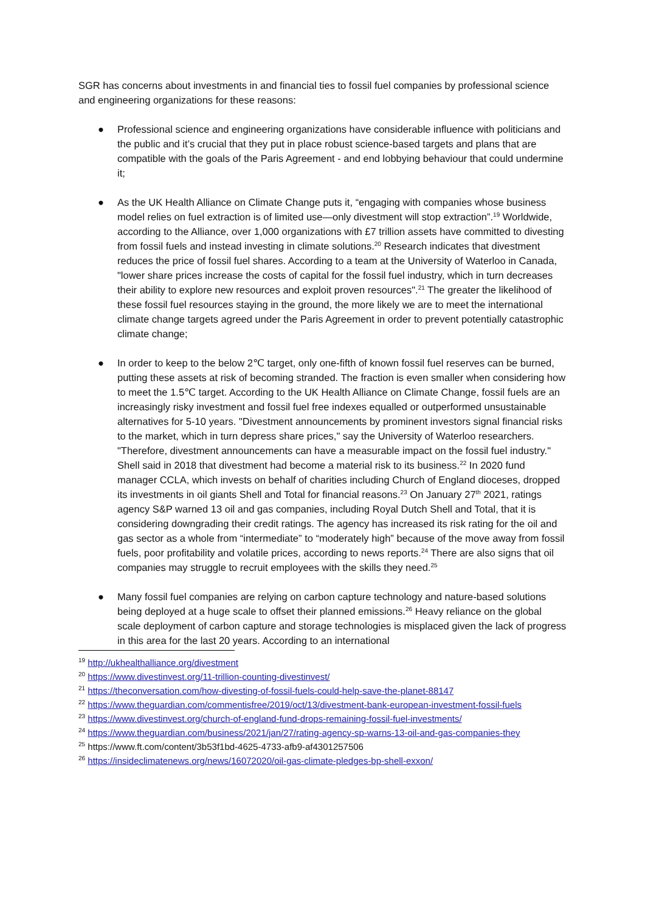SGR has concerns about investments in and financial ties to fossil fuel companies by professional science and engineering organizations for these reasons:
● Professional science and engineering organizations have considerable influence with politicians and the public and it’s crucial that they put in place robust science-based targets and plans that are compatible with the goals of the Paris Agreement - and end lobbying behaviour that could undermine it;
● As the UK Health Alliance on Climate Change puts it, “engaging with companies whose business model relies on fuel extraction is of limited use—only divestment will stop extraction”.<sup>19</sup> Worldwide, according to the Alliance, over 1,000 organizations with £7 trillion assets have committed to divesting from fossil fuels and instead investing in climate solutions.<sup>20</sup> Research indicates that divestment reduces the price of fossil fuel shares. According to a team at the University of Waterloo in Canada, "lower share prices increase the costs of capital for the fossil fuel industry, which in turn decreases their ability to explore new resources and exploit proven resources".<sup>21</sup> The greater the likelihood of these fossil fuel resources staying in the ground, the more likely we are to meet the international climate change targets agreed under the Paris Agreement in order to prevent potentially catastrophic climate change;
● In order to keep to the below 2℃ target, only one-fifth of known fossil fuel reserves can be burned, putting these assets at risk of becoming stranded. The fraction is even smaller when considering how to meet the 1.5℃ target. According to the UK Health Alliance on Climate Change, fossil fuels are an increasingly risky investment and fossil fuel free indexes equalled or outperformed unsustainable alternatives for 5-10 years. "Divestment announcements by prominent investors signal financial risks to the market, which in turn depress share prices," say the University of Waterloo researchers. "Therefore, divestment announcements can have a measurable impact on the fossil fuel industry." Shell said in 2018 that divestment had become a material risk to its business.<sup>22</sup> In 2020 fund manager CCLA, which invests on behalf of charities including Church of England dioceses, dropped its investments in oil giants Shell and Total for financial reasons.<sup>23</sup> On January 27<sup>th</sup> 2021, ratings agency S&P warned 13 oil and gas companies, including Royal Dutch Shell and Total, that it is considering downgrading their credit ratings. The agency has increased its risk rating for the oil and gas sector as a whole from “intermediate” to “moderately high” because of the move away from fossil fuels, poor profitability and volatile prices, according to news reports.<sup>24</sup> There are also signs that oil companies may struggle to recruit employees with the skills they need.<sup>25</sup>
● Many fossil fuel companies are relying on carbon capture technology and nature-based solutions being deployed at a huge scale to offset their planned emissions.<sup>26</sup> Heavy reliance on the global scale deployment of carbon capture and storage technologies is misplaced given the lack of progress in this area for the last 20 years. According to an international
<sup>19</sup> http://ukhealthalliance.org/divestment
<sup>20</sup> https://www.divestinvest.org/11-trillion-counting-divestinvest/
<sup>21</sup> https://theconversation.com/how-divesting-of-fossil-fuels-could-help-save-the-planet-88147
<sup>22</sup> https://www.theguardian.com/commentisfree/2019/oct/13/divestment-bank-european-investment-fossil-fuels
<sup>23</sup> https://www.divestinvest.org/church-of-england-fund-drops-remaining-fossil-fuel-investments/
<sup>24</sup> https://www.theguardian.com/business/2021/jan/27/rating-agency-sp-warns-13-oil-and-gas-companies-they
<sup>25</sup> https://www.ft.com/content/3b53f1bd-4625-4733-afb9-af4301257506
<sup>26</sup> https://insideclimatenews.org/news/16072020/oil-gas-climate-pledges-bp-shell-exxon/